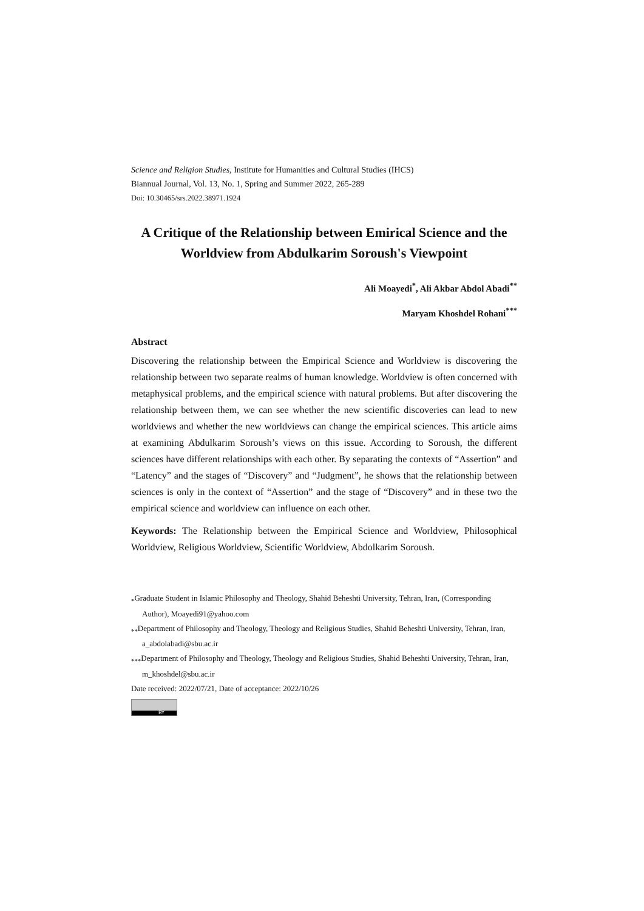Science and Religion Studies, Institute for Humanities and Cultural Studies (IHCS)
Biannual Journal, Vol. 13, No. 1, Spring and Summer 2022, 265-289
Doi: 10.30465/srs.2022.38971.1924
A Critique of the Relationship between Emirical Science and the Worldview from Abdulkarim Soroush's Viewpoint
Ali Moayedi<sup>*</sup>, Ali Akbar Abdol Abadi<sup>**</sup>
Maryam Khoshdel Rohani<sup>***</sup>
Abstract
Discovering the relationship between the Empirical Science and Worldview is discovering the relationship between two separate realms of human knowledge. Worldview is often concerned with metaphysical problems, and the empirical science with natural problems. But after discovering the relationship between them, we can see whether the new scientific discoveries can lead to new worldviews and whether the new worldviews can change the empirical sciences. This article aims at examining Abdulkarim Soroush’s views on this issue. According to Soroush, the different sciences have different relationships with each other. By separating the contexts of “Assertion” and “Latency” and the stages of “Discovery” and “Judgment”, he shows that the relationship between sciences is only in the context of “Assertion” and the stage of “Discovery” and in these two the empirical science and worldview can influence on each other.
Keywords: The Relationship between the Empirical Science and Worldview, Philosophical Worldview, Religious Worldview, Scientific Worldview, Abdolkarim Soroush.
<sub>*</sub>Graduate Student in Islamic Philosophy and Theology, Shahid Beheshti University, Tehran, Iran, (Corresponding Author), Moayedi91@yahoo.com
<sub>**</sub>Department of Philosophy and Theology, Theology and Religious Studies, Shahid Beheshti University, Tehran, Iran, a_abdolabadi@sbu.ac.ir
<sub>***</sub>Department of Philosophy and Theology, Theology and Religious Studies, Shahid Beheshti University, Tehran, Iran, m_khoshdel@sbu.ac.ir
Date received: 2022/07/21, Date of acceptance: 2022/10/26
BY